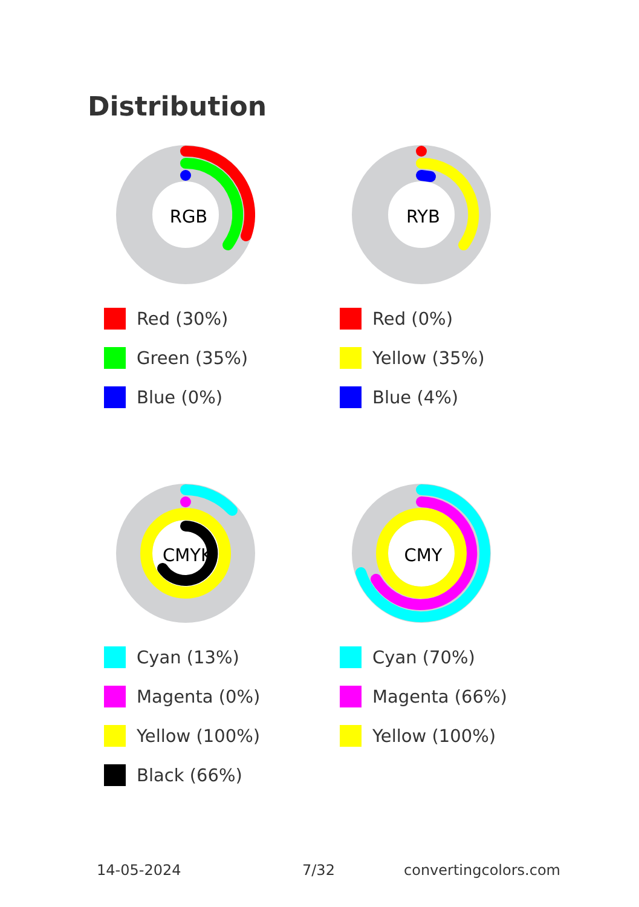Distribution
RGB
Red (30%)
Green (35%)
Blue (0%)
RYB
Red (0%)
Yellow (35%)
Blue (4%)
CMYK
Cyan (13%)
Magenta (0%)
Yellow (100%)
Black (66%)
CMY
Cyan (70%)
Magenta (66%)
Yellow (100%)
14-05-2024 7/32 convertingcolors.com